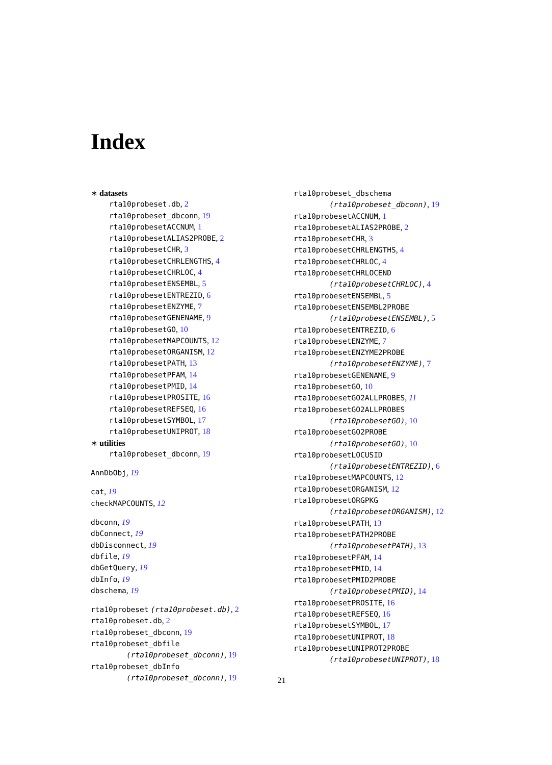Index
∗ datasets
rta10probeset.db, 2
rta10probeset_dbconn, 19
rta10probesetACCNUM, 1
rta10probesetALIAS2PROBE, 2
rta10probesetCHR, 3
rta10probesetCHRLENGTHS, 4
rta10probesetCHRLOC, 4
rta10probesetENSEMBL, 5
rta10probesetENTREZID, 6
rta10probesetENZYME, 7
rta10probesetGENENAME, 9
rta10probesetGO, 10
rta10probesetMAPCOUNTS, 12
rta10probesetORGANISM, 12
rta10probesetPATH, 13
rta10probesetPFAM, 14
rta10probesetPMID, 14
rta10probesetPROSITE, 16
rta10probesetREFSEQ, 16
rta10probesetSYMBOL, 17
rta10probesetUNIPROT, 18
∗ utilities
rta10probeset_dbconn, 19
AnnDbObj, 19
cat, 19
checkMAPCOUNTS, 12
dbconn, 19
dbConnect, 19
dbDisconnect, 19
dbfile, 19
dbGetQuery, 19
dbInfo, 19
dbschema, 19
rta10probeset (rta10probeset.db), 2
rta10probeset.db, 2
rta10probeset_dbconn, 19
rta10probeset_dbfile
(rta10probeset_dbconn), 19
rta10probeset_dbInfo
(rta10probeset_dbconn), 19
rta10probeset_dbschema
(rta10probeset_dbconn), 19
rta10probesetACCNUM, 1
rta10probesetALIAS2PROBE, 2
rta10probesetCHR, 3
rta10probesetCHRLENGTHS, 4
rta10probesetCHRLOC, 4
rta10probesetCHRLOCEND
(rta10probesetCHRLOC), 4
rta10probesetENSEMBL, 5
rta10probesetENSEMBL2PROBE
(rta10probesetENSEMBL), 5
rta10probesetENTREZID, 6
rta10probesetENZYME, 7
rta10probesetENZYME2PROBE
(rta10probesetENZYME), 7
rta10probesetGENENAME, 9
rta10probesetGO, 10
rta10probesetGO2ALLPROBES, 11
rta10probesetGO2ALLPROBES
(rta10probesetGO), 10
rta10probesetGO2PROBE
(rta10probesetGO), 10
rta10probesetLOCUSID
(rta10probesetENTREZID), 6
rta10probesetMAPCOUNTS, 12
rta10probesetORGANISM, 12
rta10probesetORGPKG
(rta10probesetORGANISM), 12
rta10probesetPATH, 13
rta10probesetPATH2PROBE
(rta10probesetPATH), 13
rta10probesetPFAM, 14
rta10probesetPMID, 14
rta10probesetPMID2PROBE
(rta10probesetPMID), 14
rta10probesetPROSITE, 16
rta10probesetREFSEQ, 16
rta10probesetSYMBOL, 17
rta10probesetUNIPROT, 18
rta10probesetUNIPROT2PROBE
(rta10probesetUNIPROT), 18
21